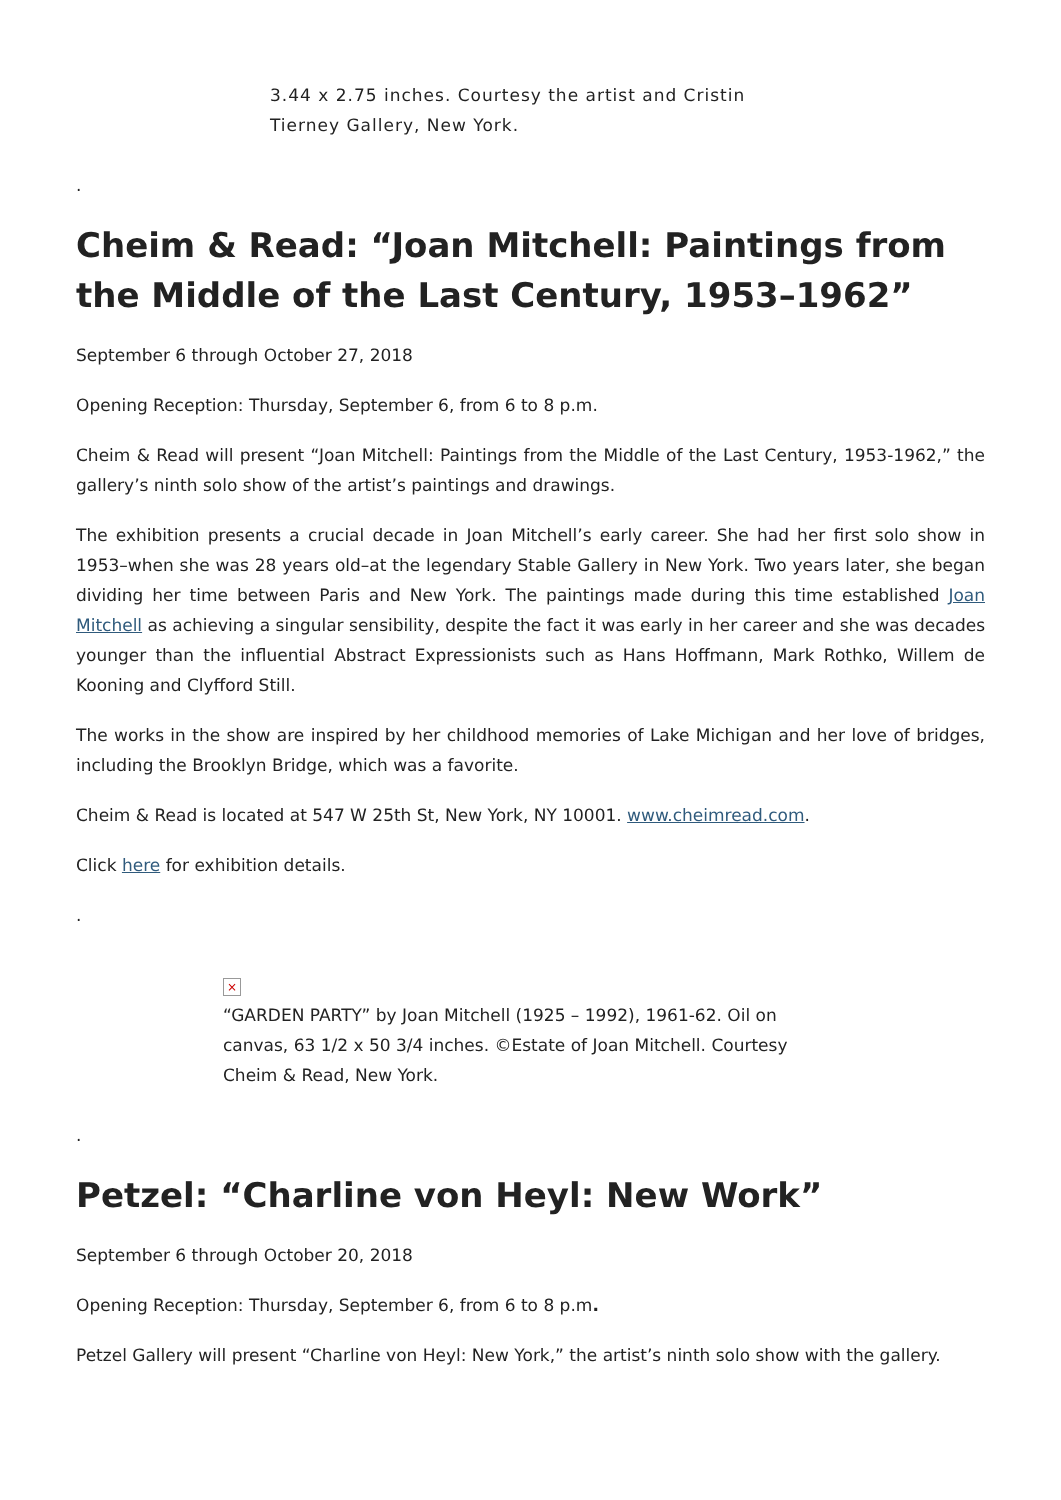3.44 x 2.75 inches. Courtesy the artist and Cristin Tierney Gallery, New York.
.
Cheim & Read: “Joan Mitchell: Paintings from the Middle of the Last Century, 1953–1962”
September 6 through October 27, 2018
Opening Reception: Thursday, September 6, from 6 to 8 p.m.
Cheim & Read will present “Joan Mitchell: Paintings from the Middle of the Last Century, 1953-1962,” the gallery’s ninth solo show of the artist’s paintings and drawings.
The exhibition presents a crucial decade in Joan Mitchell’s early career. She had her first solo show in 1953–when she was 28 years old–at the legendary Stable Gallery in New York. Two years later, she began dividing her time between Paris and New York. The paintings made during this time established Joan Mitchell as achieving a singular sensibility, despite the fact it was early in her career and she was decades younger than the influential Abstract Expressionists such as Hans Hoffmann, Mark Rothko, Willem de Kooning and Clyfford Still.
The works in the show are inspired by her childhood memories of Lake Michigan and her love of bridges, including the Brooklyn Bridge, which was a favorite.
Cheim & Read is located at 547 W 25th St, New York, NY 10001. www.cheimread.com.
Click here for exhibition details.
.
×
“GARDEN PARTY” by Joan Mitchell (1925 – 1992), 1961-62. Oil on canvas, 63 1/2 x 50 3/4 inches. ©Estate of Joan Mitchell. Courtesy Cheim & Read, New York.
.
Petzel: “Charline von Heyl: New Work”
September 6 through October 20, 2018
Opening Reception: Thursday, September 6, from 6 to 8 p.m.
Petzel Gallery will present “Charline von Heyl: New York,” the artist’s ninth solo show with the gallery.